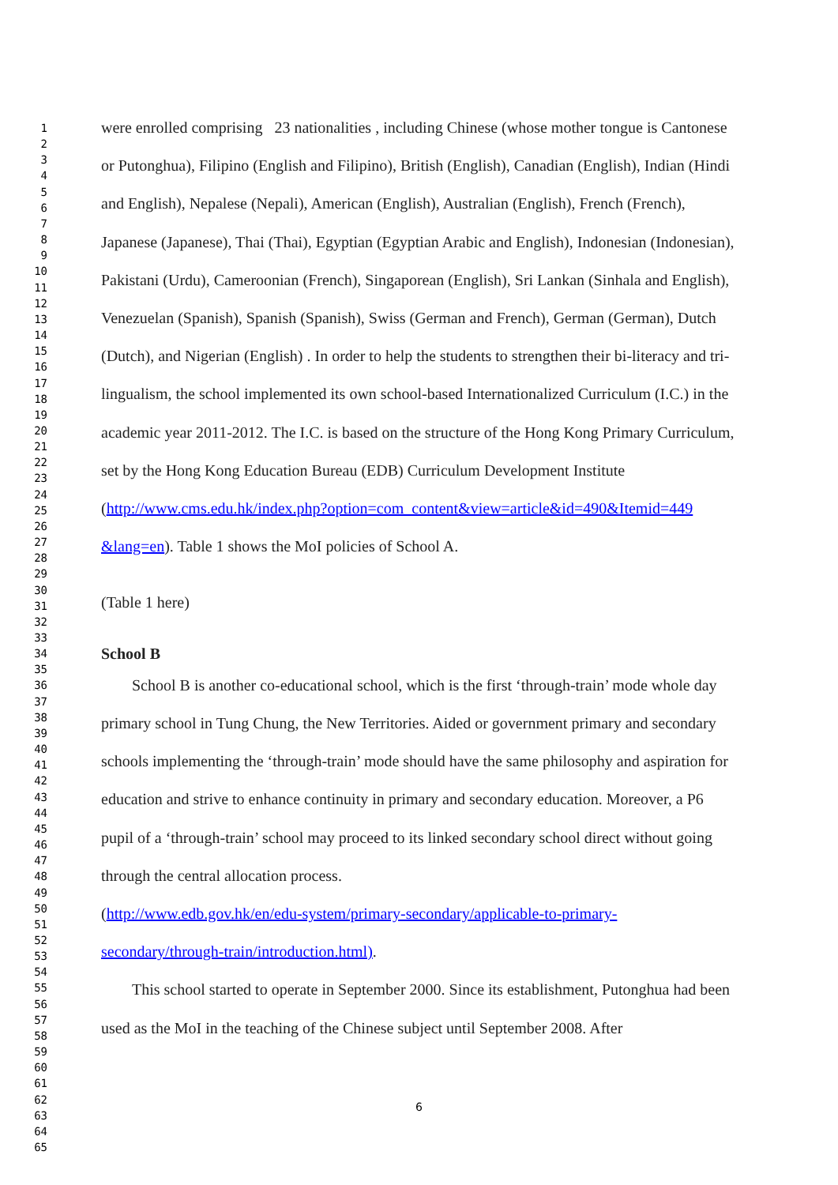1
2
3
4
5
6
7
8
9
10
11
12
13
14
15
16
17
18
19
20
21
22
23
24
25
26
27
28
29
30
31
32
33
34
35
36
37
38
39
40
41
42
43
44
45
46
47
48
49
50
51
52
53
54
55
56
57
58
59
60
61
62
63
64
65
were enrolled comprising 23 nationalities , including Chinese (whose mother tongue is Cantonese or Putonghua), Filipino (English and Filipino), British (English), Canadian (English), Indian (Hindi and English), Nepalese (Nepali), American (English), Australian (English), French (French), Japanese (Japanese), Thai (Thai), Egyptian (Egyptian Arabic and English), Indonesian (Indonesian), Pakistani (Urdu), Cameroonian (French), Singaporean (English), Sri Lankan (Sinhala and English), Venezuelan (Spanish), Spanish (Spanish), Swiss (German and French), German (German), Dutch (Dutch), and Nigerian (English) . In order to help the students to strengthen their bi-literacy and tri-lingualism, the school implemented its own school-based Internationalized Curriculum (I.C.) in the academic year 2011-2012. The I.C. is based on the structure of the Hong Kong Primary Curriculum, set by the Hong Kong Education Bureau (EDB) Curriculum Development Institute
(http://www.cms.edu.hk/index.php?option=com_content&view=article&id=490&Itemid=449
&lang=en). Table 1 shows the MoI policies of School A.
(Table 1 here)
School B
School B is another co-educational school, which is the first ‘through-train’ mode whole day primary school in Tung Chung, the New Territories. Aided or government primary and secondary schools implementing the ‘through-train’ mode should have the same philosophy and aspiration for education and strive to enhance continuity in primary and secondary education. Moreover, a P6 pupil of a ‘through-train’ school may proceed to its linked secondary school direct without going through the central allocation process.
(http://www.edb.gov.hk/en/edu-system/primary-secondary/applicable-to-primary-
secondary/through-train/introduction.html).
This school started to operate in September 2000. Since its establishment, Putonghua had been used as the MoI in the teaching of the Chinese subject until September 2008. After
6